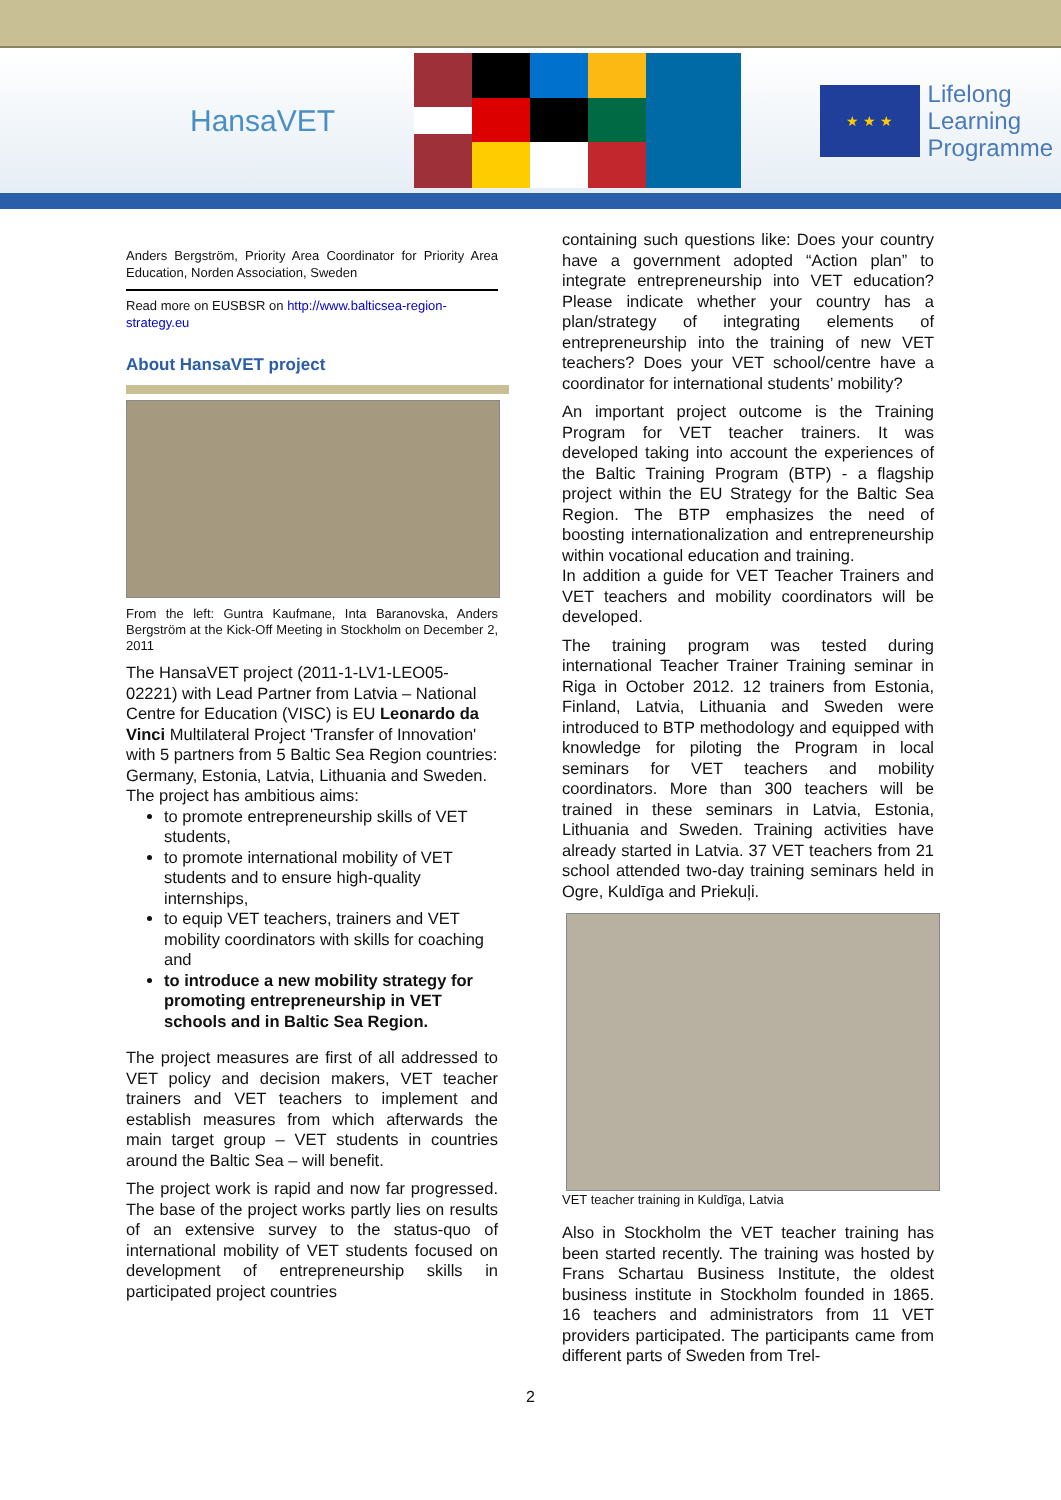HansaVET
★ ★ ★
Lifelong
Learning
Programme
Anders Bergström, Priority Area Coordinator for Priority Area Education, Norden Association, Sweden
Read more on EUSBSR on http://www.balticsea-region-strategy.eu
About HansaVET project
From the left: Guntra Kaufmane, Inta Baranovska, Anders Bergström at the Kick-Off Meeting in Stockholm on December 2, 2011
The HansaVET project (2011-1-LV1-LEO05-02221) with Lead Partner from Latvia – National Centre for Education (VISC) is EU Leonardo da Vinci Multilateral Project 'Transfer of Innovation' with 5 partners from 5 Baltic Sea Region countries: Germany, Estonia, Latvia, Lithuania and Sweden.
The project has ambitious aims:
to promote entrepreneurship skills of VET students,
to promote international mobility of VET students and to ensure high-quality internships,
to equip VET teachers, trainers and VET mobility coordinators with skills for coaching and
to introduce a new mobility strategy for promoting entrepreneurship in VET schools and in Baltic Sea Region.
The project measures are first of all addressed to VET policy and decision makers, VET teacher trainers and VET teachers to implement and establish measures from which afterwards the main target group – VET students in countries around the Baltic Sea – will benefit.
The project work is rapid and now far progressed. The base of the project works partly lies on results of an extensive survey to the status-quo of international mobility of VET students focused on development of entrepreneurship skills in participated project countries
containing such questions like: Does your country have a government adopted “Action plan” to integrate entrepreneurship into VET education? Please indicate whether your country has a plan/strategy of integrating elements of entrepreneurship into the training of new VET teachers? Does your VET school/centre have a coordinator for international students’ mobility?
An important project outcome is the Training Program for VET teacher trainers. It was developed taking into account the experiences of the Baltic Training Program (BTP) - a flagship project within the EU Strategy for the Baltic Sea Region. The BTP emphasizes the need of boosting internationalization and entrepreneurship within vocational education and training.
In addition a guide for VET Teacher Trainers and VET teachers and mobility coordinators will be developed.
The training program was tested during international Teacher Trainer Training seminar in Riga in October 2012. 12 trainers from Estonia, Finland, Latvia, Lithuania and Sweden were introduced to BTP methodology and equipped with knowledge for piloting the Program in local seminars for VET teachers and mobility coordinators. More than 300 teachers will be trained in these seminars in Latvia, Estonia, Lithuania and Sweden. Training activities have already started in Latvia. 37 VET teachers from 21 school attended two-day training seminars held in Ogre, Kuldīga and Priekuļi.
VET teacher training in Kuldīga, Latvia
Also in Stockholm the VET teacher training has been started recently. The training was hosted by Frans Schartau Business Institute, the oldest business institute in Stockholm founded in 1865. 16 teachers and administrators from 11 VET providers participated. The participants came from different parts of Sweden from Trel-
2